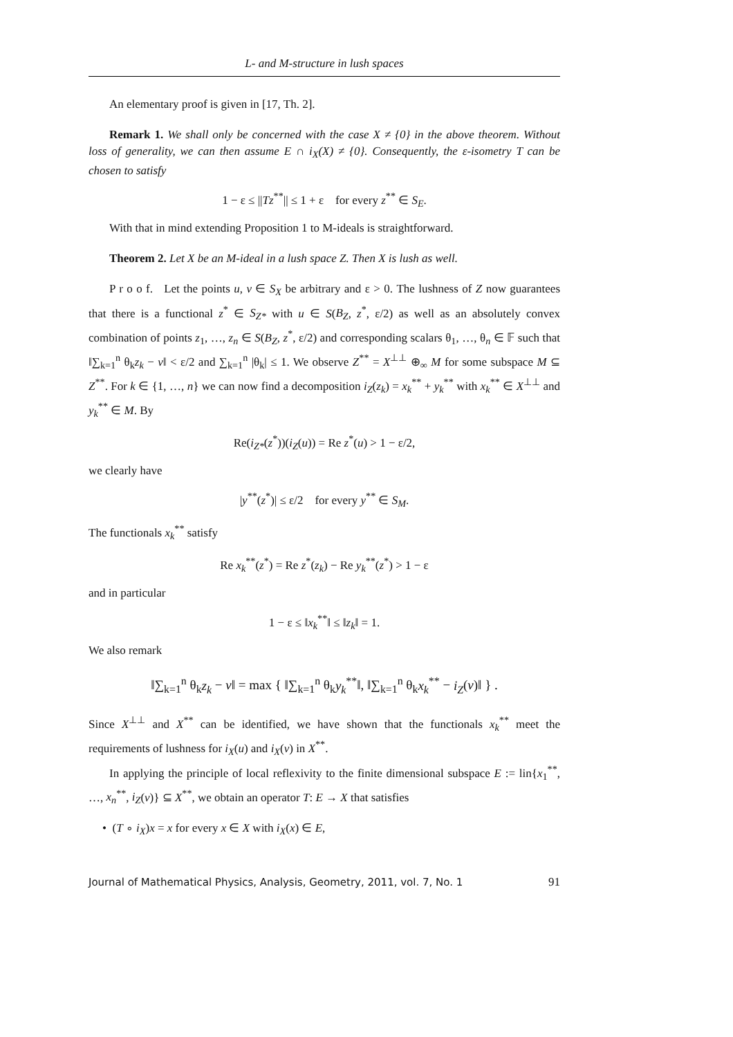L- and M-structure in lush spaces
An elementary proof is given in [17, Th. 2].
Remark 1. We shall only be concerned with the case X ≠ {0} in the above theorem. Without loss of generality, we can then assume E ∩ i<sub>X</sub>(X) ≠ {0}. Consequently, the ε-isometry T can be chosen to satisfy
1 − ε ≤ ||Tz<sup>**</sup>|| ≤ 1 + ε for every z<sup>**</sup> ∈ S<sub>E</sub>.
With that in mind extending Proposition 1 to M-ideals is straightforward.
Theorem 2. Let X be an M-ideal in a lush space Z. Then X is lush as well.
P r o o f. Let the points u, v ∈ S<sub>X</sub> be arbitrary and ε > 0. The lushness of Z now guarantees that there is a functional z<sup>*</sup> ∈ S<sub>Z*</sub> with u ∈ S(B<sub>Z</sub>, z<sup>*</sup>, ε/2) as well as an absolutely convex combination of points z<sub>1</sub>, …, z<sub>n</sub> ∈ S(B<sub>Z</sub>, z<sup>*</sup>, ε/2) and corresponding scalars θ<sub>1</sub>, …, θ<sub>n</sub> ∈ 𝔽 such that ‖∑<sub>k=1</sub><sup>n</sup> θ<sub>k</sub>z<sub>k</sub> − v‖ < ε/2 and ∑<sub>k=1</sub><sup>n</sup> |θ<sub>k</sub>| ≤ 1. We observe Z<sup>**</sup> = X<sup>⊥⊥</sup> ⊕<sub>∞</sub> M for some subspace M ⊆ Z<sup>**</sup>. For k ∈ {1, …, n} we can now find a decomposition i<sub>Z</sub>(z<sub>k</sub>) = x<sub>k</sub><sup>**</sup> + y<sub>k</sub><sup>**</sup> with x<sub>k</sub><sup>**</sup> ∈ X<sup>⊥⊥</sup> and y<sub>k</sub><sup>**</sup> ∈ M. By
Re(i<sub>Z*</sub>(z<sup>*</sup>))(i<sub>Z</sub>(u)) = Re z<sup>*</sup>(u) > 1 − ε/2,
we clearly have
|y<sup>**</sup>(z<sup>*</sup>)| ≤ ε/2 for every y<sup>**</sup> ∈ S<sub>M</sub>.
The functionals x<sub>k</sub><sup>**</sup> satisfy
Re x<sub>k</sub><sup>**</sup>(z<sup>*</sup>) = Re z<sup>*</sup>(z<sub>k</sub>) − Re y<sub>k</sub><sup>**</sup>(z<sup>*</sup>) > 1 − ε
and in particular
1 − ε ≤ ‖x<sub>k</sub><sup>**</sup>‖ ≤ ‖z<sub>k</sub>‖ = 1.
We also remark
‖∑<sub>k=1</sub><sup>n</sup> θ<sub>k</sub>z<sub>k</sub> − v‖ = max { ‖∑<sub>k=1</sub><sup>n</sup> θ<sub>k</sub>y<sub>k</sub><sup>**</sup>‖, ‖∑<sub>k=1</sub><sup>n</sup> θ<sub>k</sub>x<sub>k</sub><sup>**</sup> − i<sub>Z</sub>(v)‖ } .
Since X<sup>⊥⊥</sup> and X<sup>**</sup> can be identified, we have shown that the functionals x<sub>k</sub><sup>**</sup> meet the requirements of lushness for i<sub>X</sub>(u) and i<sub>X</sub>(v) in X<sup>**</sup>.
In applying the principle of local reflexivity to the finite dimensional subspace E := lin{x<sub>1</sub><sup>**</sup>, …, x<sub>n</sub><sup>**</sup>, i<sub>Z</sub>(v)} ⊆ X<sup>**</sup>, we obtain an operator T: E → X that satisfies
• (T ∘ i<sub>X</sub>)x = x for every x ∈ X with i<sub>X</sub>(x) ∈ E,
Journal of Mathematical Physics, Analysis, Geometry, 2011, vol. 7, No. 1 91